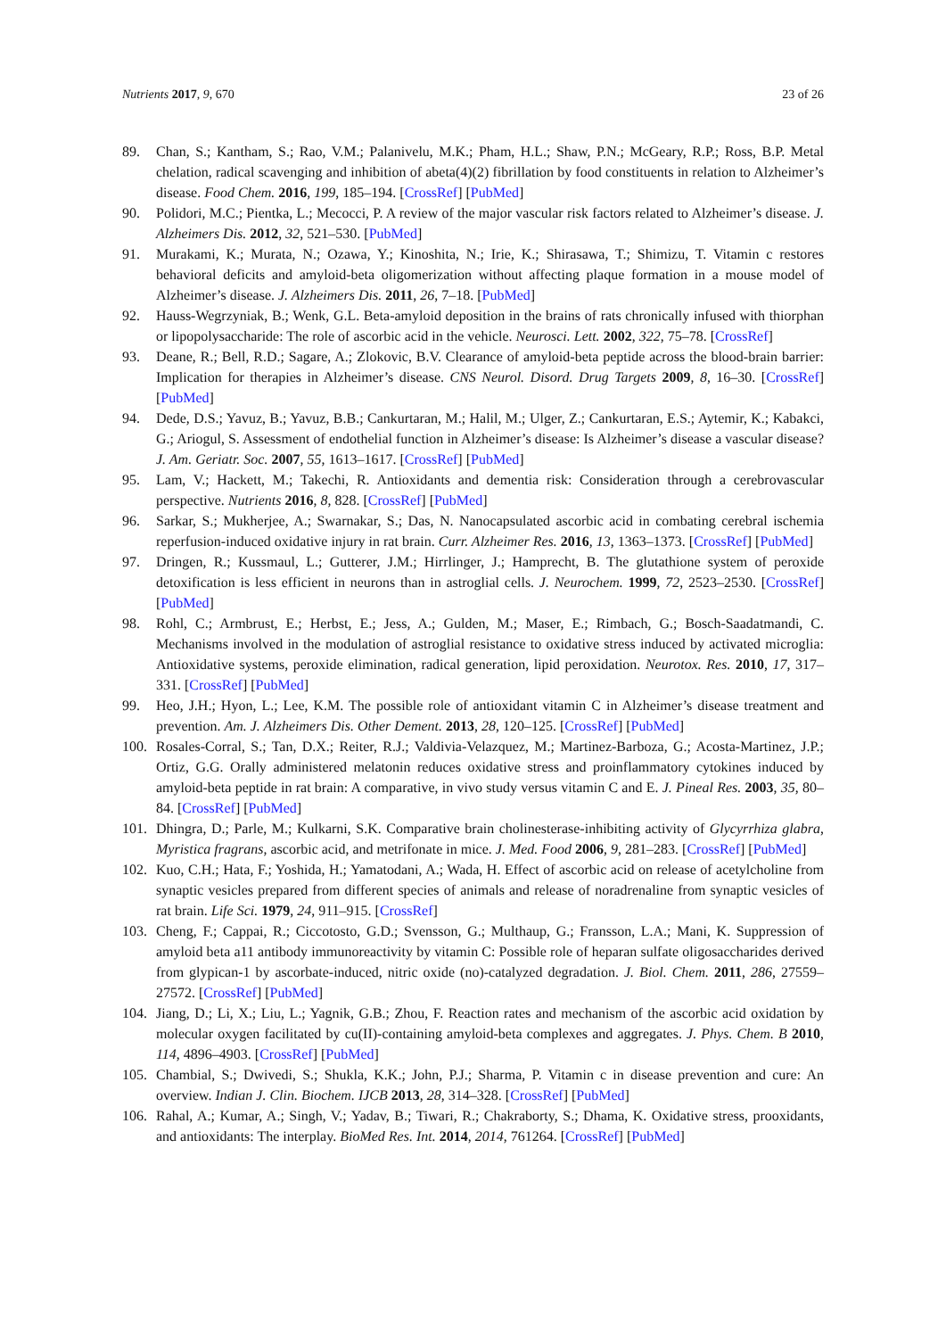Nutrients 2017, 9, 670 23 of 26
89. Chan, S.; Kantham, S.; Rao, V.M.; Palanivelu, M.K.; Pham, H.L.; Shaw, P.N.; McGeary, R.P.; Ross, B.P. Metal chelation, radical scavenging and inhibition of abeta(4)(2) fibrillation by food constituents in relation to Alzheimer’s disease. Food Chem. 2016, 199, 185–194. [CrossRef] [PubMed]
90. Polidori, M.C.; Pientka, L.; Mecocci, P. A review of the major vascular risk factors related to Alzheimer’s disease. J. Alzheimers Dis. 2012, 32, 521–530. [PubMed]
91. Murakami, K.; Murata, N.; Ozawa, Y.; Kinoshita, N.; Irie, K.; Shirasawa, T.; Shimizu, T. Vitamin c restores behavioral deficits and amyloid-beta oligomerization without affecting plaque formation in a mouse model of Alzheimer’s disease. J. Alzheimers Dis. 2011, 26, 7–18. [PubMed]
92. Hauss-Wegrzyniak, B.; Wenk, G.L. Beta-amyloid deposition in the brains of rats chronically infused with thiorphan or lipopolysaccharide: The role of ascorbic acid in the vehicle. Neurosci. Lett. 2002, 322, 75–78. [CrossRef]
93. Deane, R.; Bell, R.D.; Sagare, A.; Zlokovic, B.V. Clearance of amyloid-beta peptide across the blood-brain barrier: Implication for therapies in Alzheimer’s disease. CNS Neurol. Disord. Drug Targets 2009, 8, 16–30. [CrossRef] [PubMed]
94. Dede, D.S.; Yavuz, B.; Yavuz, B.B.; Cankurtaran, M.; Halil, M.; Ulger, Z.; Cankurtaran, E.S.; Aytemir, K.; Kabakci, G.; Ariogul, S. Assessment of endothelial function in Alzheimer’s disease: Is Alzheimer’s disease a vascular disease? J. Am. Geriatr. Soc. 2007, 55, 1613–1617. [CrossRef] [PubMed]
95. Lam, V.; Hackett, M.; Takechi, R. Antioxidants and dementia risk: Consideration through a cerebrovascular perspective. Nutrients 2016, 8, 828. [CrossRef] [PubMed]
96. Sarkar, S.; Mukherjee, A.; Swarnakar, S.; Das, N. Nanocapsulated ascorbic acid in combating cerebral ischemia reperfusion-induced oxidative injury in rat brain. Curr. Alzheimer Res. 2016, 13, 1363–1373. [CrossRef] [PubMed]
97. Dringen, R.; Kussmaul, L.; Gutterer, J.M.; Hirrlinger, J.; Hamprecht, B. The glutathione system of peroxide detoxification is less efficient in neurons than in astroglial cells. J. Neurochem. 1999, 72, 2523–2530. [CrossRef] [PubMed]
98. Rohl, C.; Armbrust, E.; Herbst, E.; Jess, A.; Gulden, M.; Maser, E.; Rimbach, G.; Bosch-Saadatmandi, C. Mechanisms involved in the modulation of astroglial resistance to oxidative stress induced by activated microglia: Antioxidative systems, peroxide elimination, radical generation, lipid peroxidation. Neurotox. Res. 2010, 17, 317–331. [CrossRef] [PubMed]
99. Heo, J.H.; Hyon, L.; Lee, K.M. The possible role of antioxidant vitamin C in Alzheimer’s disease treatment and prevention. Am. J. Alzheimers Dis. Other Dement. 2013, 28, 120–125. [CrossRef] [PubMed]
100. Rosales-Corral, S.; Tan, D.X.; Reiter, R.J.; Valdivia-Velazquez, M.; Martinez-Barboza, G.; Acosta-Martinez, J.P.; Ortiz, G.G. Orally administered melatonin reduces oxidative stress and proinflammatory cytokines induced by amyloid-beta peptide in rat brain: A comparative, in vivo study versus vitamin C and E. J. Pineal Res. 2003, 35, 80–84. [CrossRef] [PubMed]
101. Dhingra, D.; Parle, M.; Kulkarni, S.K. Comparative brain cholinesterase-inhibiting activity of Glycyrrhiza glabra, Myristica fragrans, ascorbic acid, and metrifonate in mice. J. Med. Food 2006, 9, 281–283. [CrossRef] [PubMed]
102. Kuo, C.H.; Hata, F.; Yoshida, H.; Yamatodani, A.; Wada, H. Effect of ascorbic acid on release of acetylcholine from synaptic vesicles prepared from different species of animals and release of noradrenaline from synaptic vesicles of rat brain. Life Sci. 1979, 24, 911–915. [CrossRef]
103. Cheng, F.; Cappai, R.; Ciccotosto, G.D.; Svensson, G.; Multhaup, G.; Fransson, L.A.; Mani, K. Suppression of amyloid beta a11 antibody immunoreactivity by vitamin C: Possible role of heparan sulfate oligosaccharides derived from glypican-1 by ascorbate-induced, nitric oxide (no)-catalyzed degradation. J. Biol. Chem. 2011, 286, 27559–27572. [CrossRef] [PubMed]
104. Jiang, D.; Li, X.; Liu, L.; Yagnik, G.B.; Zhou, F. Reaction rates and mechanism of the ascorbic acid oxidation by molecular oxygen facilitated by cu(II)-containing amyloid-beta complexes and aggregates. J. Phys. Chem. B 2010, 114, 4896–4903. [CrossRef] [PubMed]
105. Chambial, S.; Dwivedi, S.; Shukla, K.K.; John, P.J.; Sharma, P. Vitamin c in disease prevention and cure: An overview. Indian J. Clin. Biochem. IJCB 2013, 28, 314–328. [CrossRef] [PubMed]
106. Rahal, A.; Kumar, A.; Singh, V.; Yadav, B.; Tiwari, R.; Chakraborty, S.; Dhama, K. Oxidative stress, prooxidants, and antioxidants: The interplay. BioMed Res. Int. 2014, 2014, 761264. [CrossRef] [PubMed]